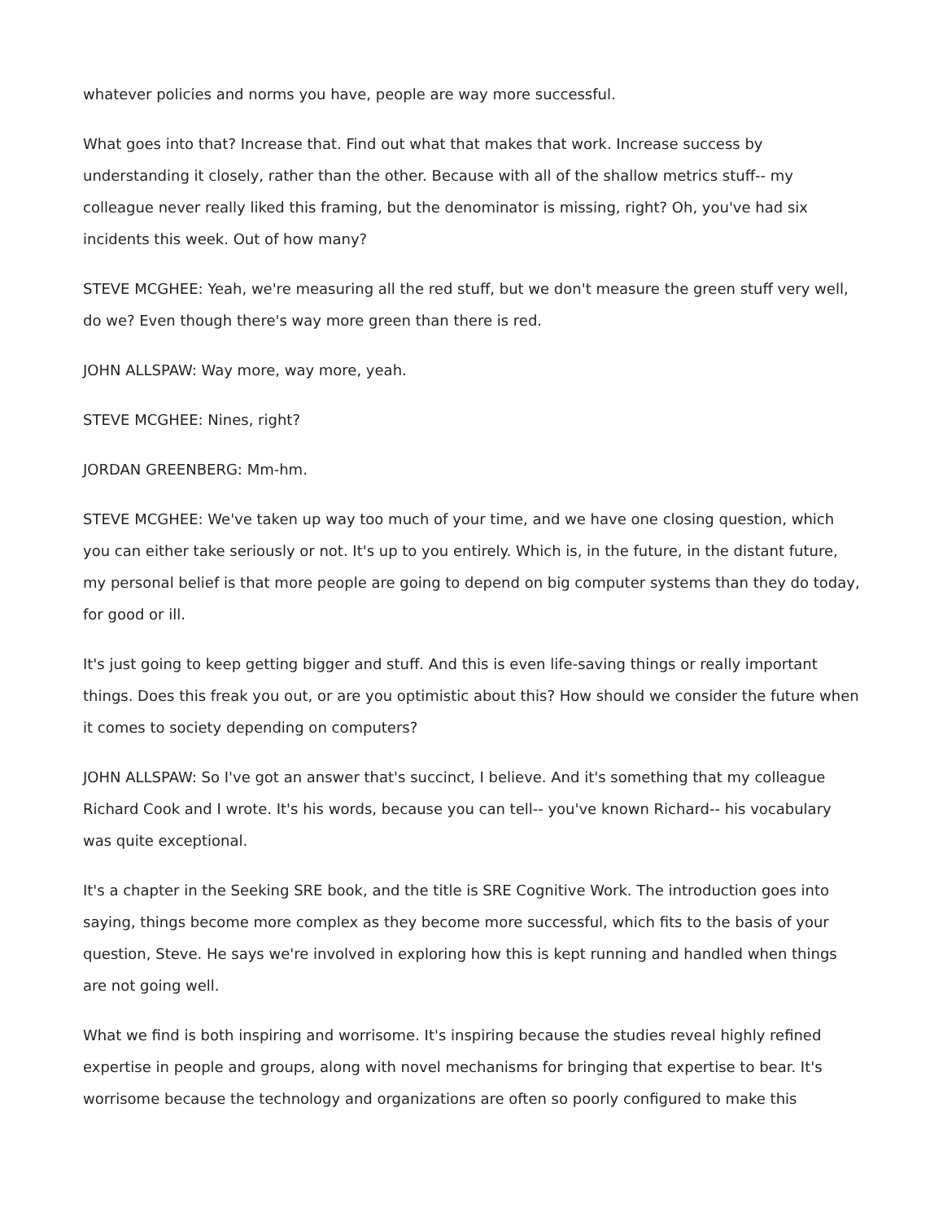whatever policies and norms you have, people are way more successful.
What goes into that? Increase that. Find out what that makes that work. Increase success by understanding it closely, rather than the other. Because with all of the shallow metrics stuff-- my colleague never really liked this framing, but the denominator is missing, right? Oh, you've had six incidents this week. Out of how many?
STEVE MCGHEE: Yeah, we're measuring all the red stuff, but we don't measure the green stuff very well, do we? Even though there's way more green than there is red.
JOHN ALLSPAW: Way more, way more, yeah.
STEVE MCGHEE: Nines, right?
JORDAN GREENBERG: Mm-hm.
STEVE MCGHEE: We've taken up way too much of your time, and we have one closing question, which you can either take seriously or not. It's up to you entirely. Which is, in the future, in the distant future, my personal belief is that more people are going to depend on big computer systems than they do today, for good or ill.
It's just going to keep getting bigger and stuff. And this is even life-saving things or really important things. Does this freak you out, or are you optimistic about this? How should we consider the future when it comes to society depending on computers?
JOHN ALLSPAW: So I've got an answer that's succinct, I believe. And it's something that my colleague Richard Cook and I wrote. It's his words, because you can tell-- you've known Richard-- his vocabulary was quite exceptional.
It's a chapter in the Seeking SRE book, and the title is SRE Cognitive Work. The introduction goes into saying, things become more complex as they become more successful, which fits to the basis of your question, Steve. He says we're involved in exploring how this is kept running and handled when things are not going well.
What we find is both inspiring and worrisome. It's inspiring because the studies reveal highly refined expertise in people and groups, along with novel mechanisms for bringing that expertise to bear. It's worrisome because the technology and organizations are often so poorly configured to make this